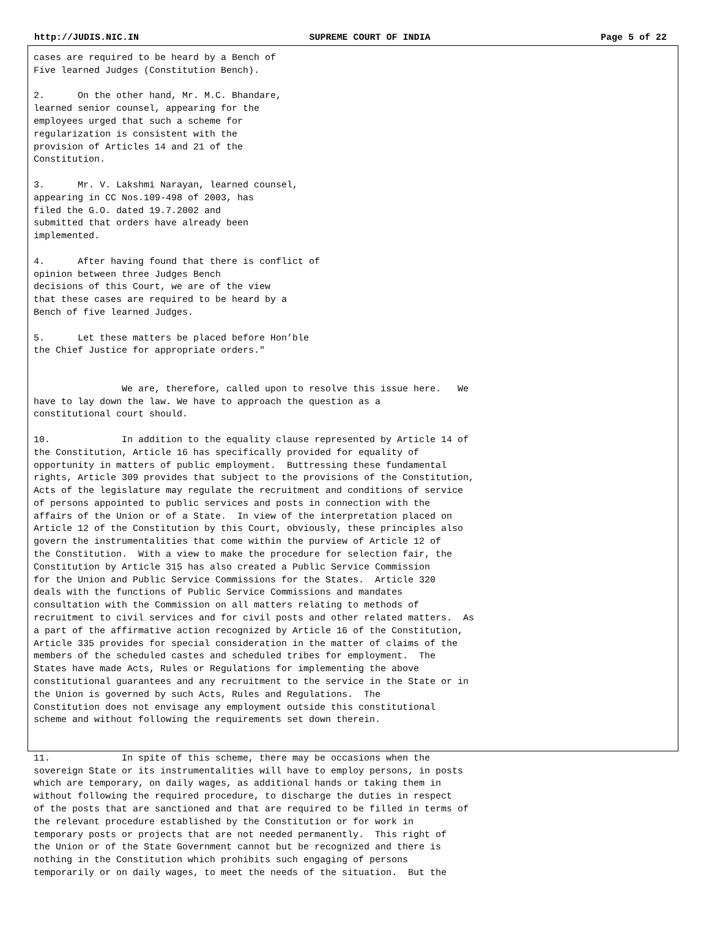http://JUDIS.NIC.IN SUPREME COURT OF INDIA Page 5 of 22
cases are required to be heard by a Bench of
Five learned Judges (Constitution Bench).

2.      On the other hand, Mr. M.C. Bhandare,
learned senior counsel, appearing for the
employees urged that such a scheme for
regularization is consistent with the
provision of Articles 14 and 21 of the
Constitution.

3.      Mr. V. Lakshmi Narayan, learned counsel,
appearing in CC Nos.109-498 of 2003, has
filed the G.O. dated 19.7.2002 and
submitted that orders have already been
implemented.

4.      After having found that there is conflict of
opinion between three Judges Bench
decisions of this Court, we are of the view
that these cases are required to be heard by a
Bench of five learned Judges.

5.      Let these matters be placed before Hon’ble
the Chief Justice for appropriate orders."


                We are, therefore, called upon to resolve this issue here.   We
have to lay down the law. We have to approach the question as a
constitutional court should.

10.             In addition to the equality clause represented by Article 14 of
the Constitution, Article 16 has specifically provided for equality of
opportunity in matters of public employment.  Buttressing these fundamental
rights, Article 309 provides that subject to the provisions of the Constitution,
Acts of the legislature may regulate the recruitment and conditions of service
of persons appointed to public services and posts in connection with the
affairs of the Union or of a State.  In view of the interpretation placed on
Article 12 of the Constitution by this Court, obviously, these principles also
govern the instrumentalities that come within the purview of Article 12 of
the Constitution.  With a view to make the procedure for selection fair, the
Constitution by Article 315 has also created a Public Service Commission
for the Union and Public Service Commissions for the States.  Article 320
deals with the functions of Public Service Commissions and mandates
consultation with the Commission on all matters relating to methods of
recruitment to civil services and for civil posts and other related matters.  As
a part of the affirmative action recognized by Article 16 of the Constitution,
Article 335 provides for special consideration in the matter of claims of the
members of the scheduled castes and scheduled tribes for employment.  The
States have made Acts, Rules or Regulations for implementing the above
constitutional guarantees and any recruitment to the service in the State or in
the Union is governed by such Acts, Rules and Regulations.  The
Constitution does not envisage any employment outside this constitutional
scheme and without following the requirements set down therein.


11.             In spite of this scheme, there may be occasions when the
sovereign State or its instrumentalities will have to employ persons, in posts
which are temporary, on daily wages, as additional hands or taking them in
without following the required procedure, to discharge the duties in respect
of the posts that are sanctioned and that are required to be filled in terms of
the relevant procedure established by the Constitution or for work in
temporary posts or projects that are not needed permanently.  This right of
the Union or of the State Government cannot but be recognized and there is
nothing in the Constitution which prohibits such engaging of persons
temporarily or on daily wages, to meet the needs of the situation.  But the